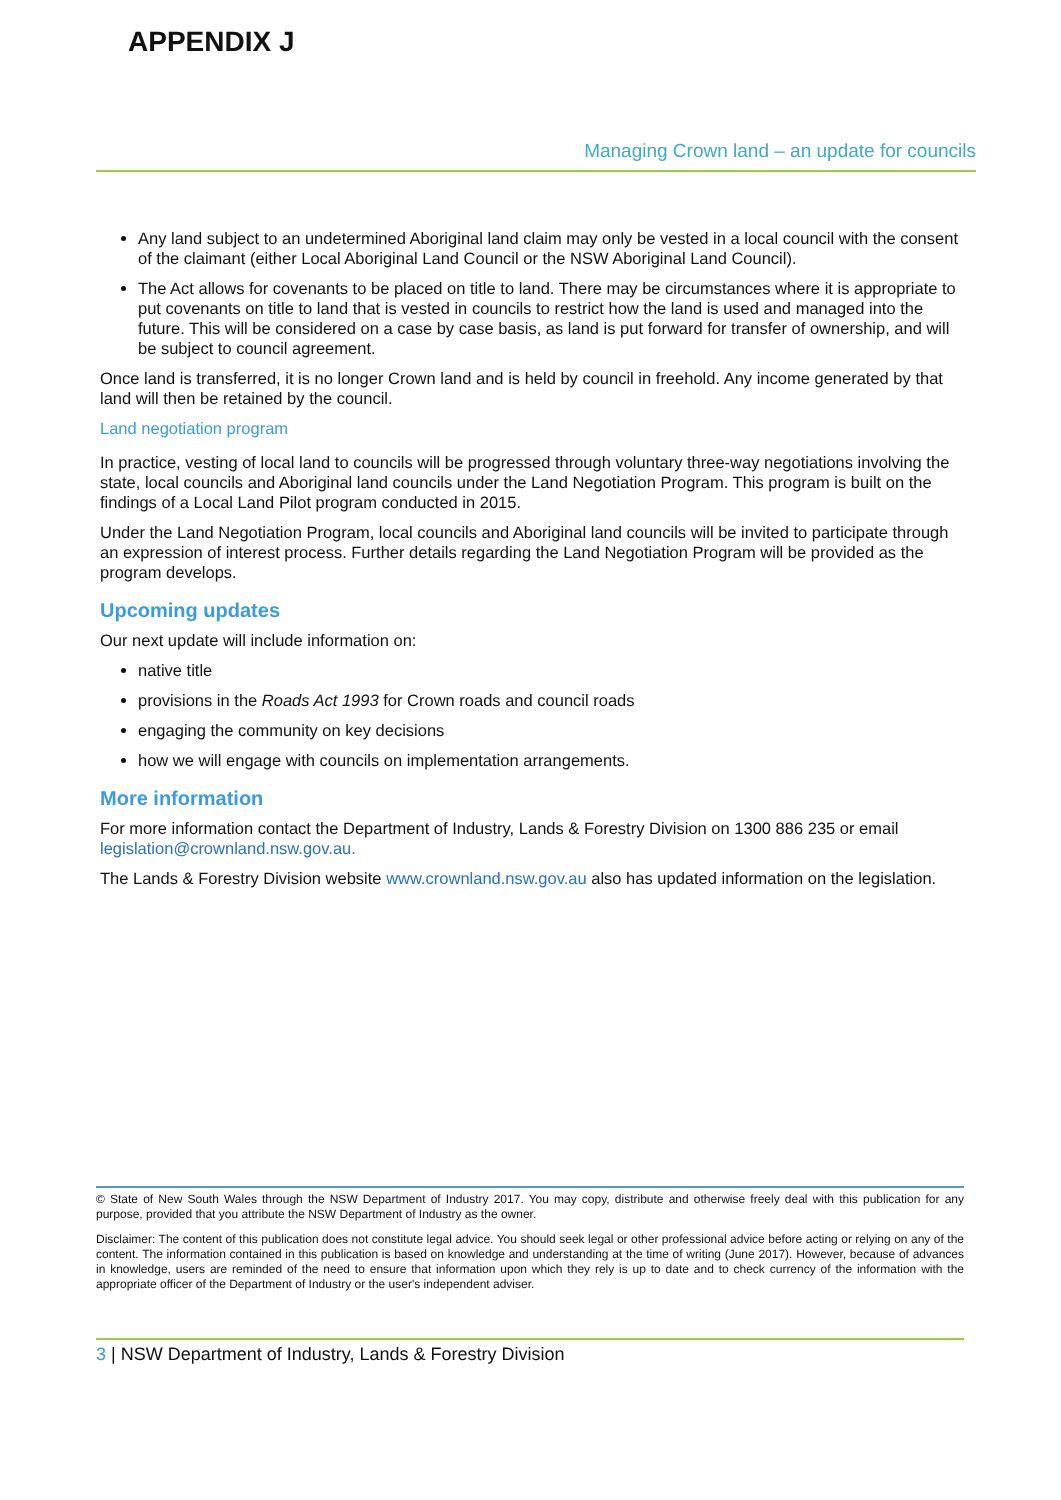APPENDIX J
Managing Crown land – an update for councils
Any land subject to an undetermined Aboriginal land claim may only be vested in a local council with the consent of the claimant (either Local Aboriginal Land Council or the NSW Aboriginal Land Council).
The Act allows for covenants to be placed on title to land. There may be circumstances where it is appropriate to put covenants on title to land that is vested in councils to restrict how the land is used and managed into the future. This will be considered on a case by case basis, as land is put forward for transfer of ownership, and will be subject to council agreement.
Once land is transferred, it is no longer Crown land and is held by council in freehold. Any income generated by that land will then be retained by the council.
Land negotiation program
In practice, vesting of local land to councils will be progressed through voluntary three-way negotiations involving the state, local councils and Aboriginal land councils under the Land Negotiation Program. This program is built on the findings of a Local Land Pilot program conducted in 2015.
Under the Land Negotiation Program, local councils and Aboriginal land councils will be invited to participate through an expression of interest process. Further details regarding the Land Negotiation Program will be provided as the program develops.
Upcoming updates
Our next update will include information on:
native title
provisions in the Roads Act 1993 for Crown roads and council roads
engaging the community on key decisions
how we will engage with councils on implementation arrangements.
More information
For more information contact the Department of Industry, Lands & Forestry Division on 1300 886 235 or email legislation@crownland.nsw.gov.au.
The Lands & Forestry Division website www.crownland.nsw.gov.au also has updated information on the legislation.
© State of New South Wales through the NSW Department of Industry 2017. You may copy, distribute and otherwise freely deal with this publication for any purpose, provided that you attribute the NSW Department of Industry as the owner.
Disclaimer: The content of this publication does not constitute legal advice. You should seek legal or other professional advice before acting or relying on any of the content. The information contained in this publication is based on knowledge and understanding at the time of writing (June 2017). However, because of advances in knowledge, users are reminded of the need to ensure that information upon which they rely is up to date and to check currency of the information with the appropriate officer of the Department of Industry or the user's independent adviser.
3 | NSW Department of Industry, Lands & Forestry Division